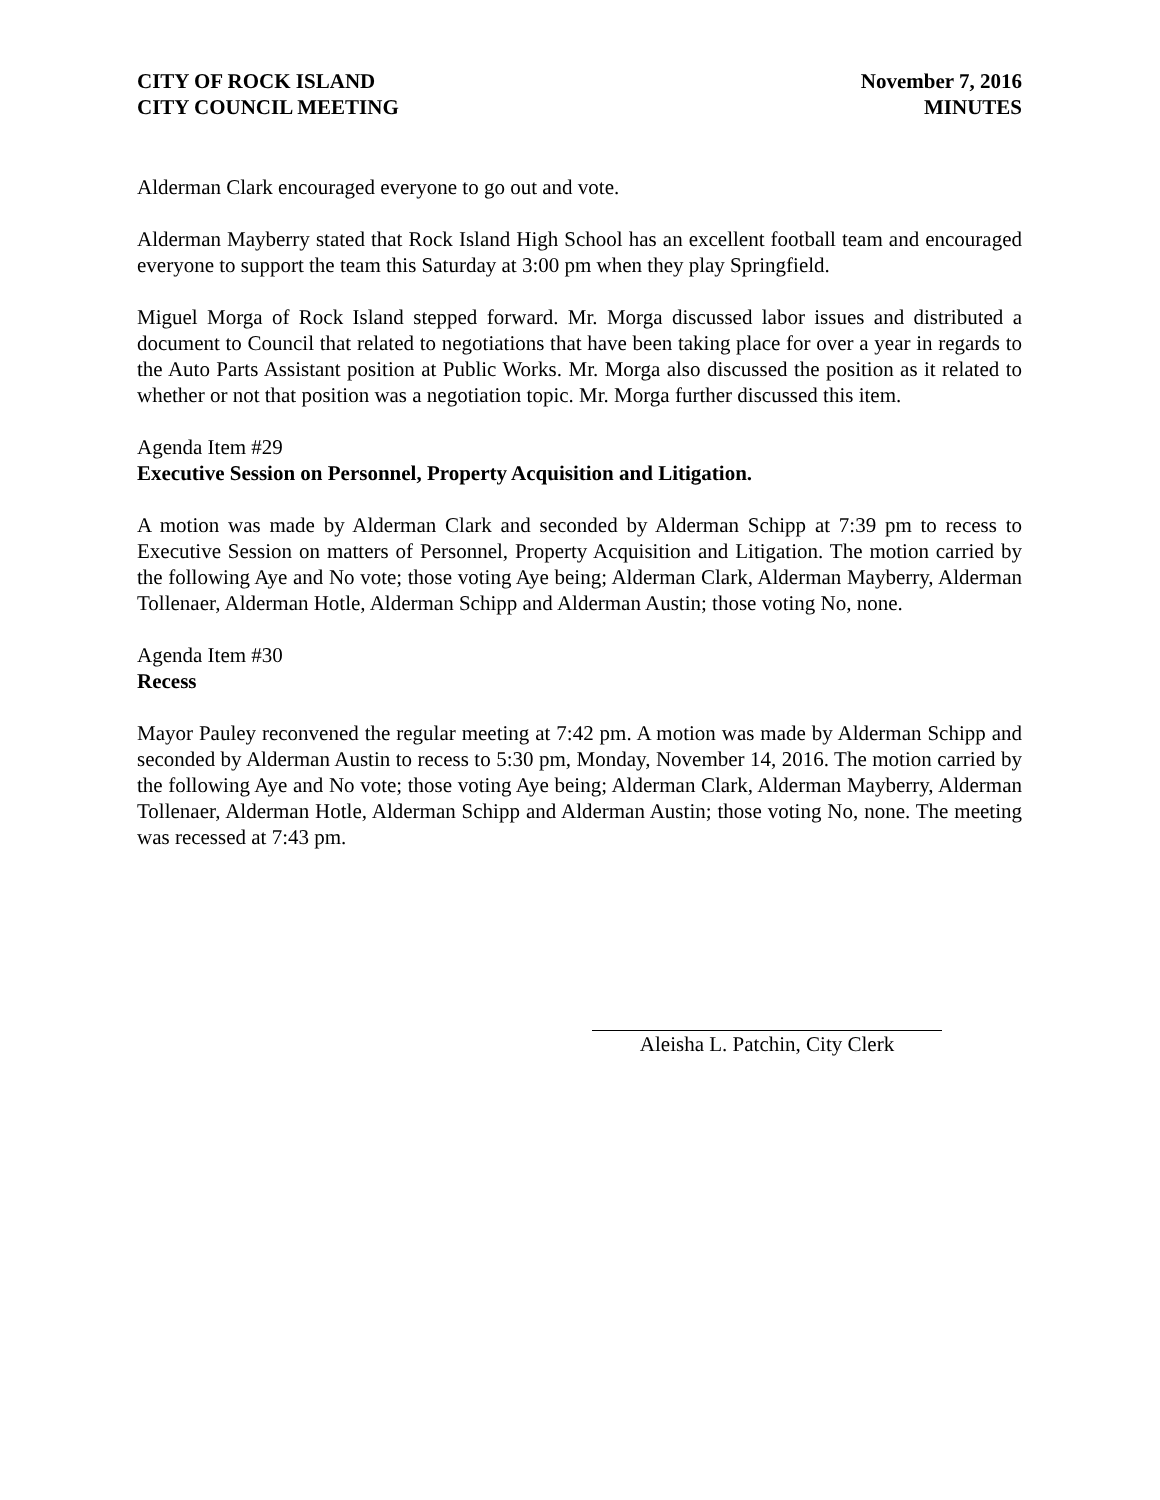CITY OF ROCK ISLAND
CITY COUNCIL MEETING
November 7, 2016
MINUTES
Alderman Clark encouraged everyone to go out and vote.
Alderman Mayberry stated that Rock Island High School has an excellent football team and encouraged everyone to support the team this Saturday at 3:00 pm when they play Springfield.
Miguel Morga of Rock Island stepped forward. Mr. Morga discussed labor issues and distributed a document to Council that related to negotiations that have been taking place for over a year in regards to the Auto Parts Assistant position at Public Works. Mr. Morga also discussed the position as it related to whether or not that position was a negotiation topic. Mr. Morga further discussed this item.
Agenda Item #29
Executive Session on Personnel, Property Acquisition and Litigation.
A motion was made by Alderman Clark and seconded by Alderman Schipp at 7:39 pm to recess to Executive Session on matters of Personnel, Property Acquisition and Litigation. The motion carried by the following Aye and No vote; those voting Aye being; Alderman Clark, Alderman Mayberry, Alderman Tollenaer, Alderman Hotle, Alderman Schipp and Alderman Austin; those voting No, none.
Agenda Item #30
Recess
Mayor Pauley reconvened the regular meeting at 7:42 pm. A motion was made by Alderman Schipp and seconded by Alderman Austin to recess to 5:30 pm, Monday, November 14, 2016. The motion carried by the following Aye and No vote; those voting Aye being; Alderman Clark, Alderman Mayberry, Alderman Tollenaer, Alderman Hotle, Alderman Schipp and Alderman Austin; those voting No, none. The meeting was recessed at 7:43 pm.
Aleisha L. Patchin, City Clerk